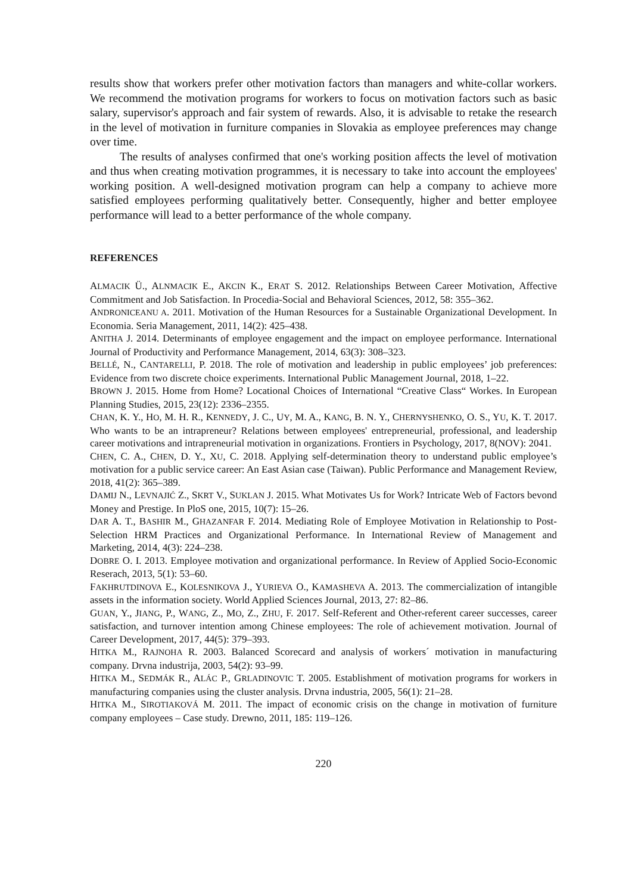results show that workers prefer other motivation factors than managers and white-collar workers. We recommend the motivation programs for workers to focus on motivation factors such as basic salary, supervisor's approach and fair system of rewards. Also, it is advisable to retake the research in the level of motivation in furniture companies in Slovakia as employee preferences may change over time.
The results of analyses confirmed that one's working position affects the level of motivation and thus when creating motivation programmes, it is necessary to take into account the employees' working position. A well-designed motivation program can help a company to achieve more satisfied employees performing qualitatively better. Consequently, higher and better employee performance will lead to a better performance of the whole company.
REFERENCES
ALMACIK Ü., ALNMACIK E., AKCIN K., ERAT S. 2012. Relationships Between Career Motivation, Affective Commitment and Job Satisfaction. In Procedia-Social and Behavioral Sciences, 2012, 58: 355–362.
ANDRONICEANU A. 2011. Motivation of the Human Resources for a Sustainable Organizational Development. In Economia. Seria Management, 2011, 14(2): 425–438.
ANITHA J. 2014. Determinants of employee engagement and the impact on employee performance. International Journal of Productivity and Performance Management, 2014, 63(3): 308–323.
BELLÉ, N., CANTARELLI, P. 2018. The role of motivation and leadership in public employees’ job preferences: Evidence from two discrete choice experiments. International Public Management Journal, 2018, 1–22.
BROWN J. 2015. Home from Home? Locational Choices of International “Creative Class“ Workes. In European Planning Studies, 2015, 23(12): 2336–2355.
CHAN, K. Y., HO, M. H. R., KENNEDY, J. C., UY, M. A., KANG, B. N. Y., CHERNYSHENKO, O. S., YU, K. T. 2017. Who wants to be an intrapreneur? Relations between employees' entrepreneurial, professional, and leadership career motivations and intrapreneurial motivation in organizations. Frontiers in Psychology, 2017, 8(NOV): 2041.
CHEN, C. A., CHEN, D. Y., XU, C. 2018. Applying self-determination theory to understand public employee’s motivation for a public service career: An East Asian case (Taiwan). Public Performance and Management Review, 2018, 41(2): 365–389.
DAMIJ N., LEVNAJIĆ Z., SKRT V., SUKLAN J. 2015. What Motivates Us for Work? Intricate Web of Factors bevond Money and Prestige. In PloS one, 2015, 10(7): 15–26.
DAR A. T., BASHIR M., GHAZANFAR F. 2014. Mediating Role of Employee Motivation in Relationship to Post-Selection HRM Practices and Organizational Performance. In International Review of Management and Marketing, 2014, 4(3): 224–238.
DOBRE O. I. 2013. Employee motivation and organizational performance. In Review of Applied Socio-Economic Reserach, 2013, 5(1): 53–60.
FAKHRUTDINOVA E., KOLESNIKOVA J., YURIEVA O., KAMASHEVA A. 2013. The commercialization of intangible assets in the information society. World Applied Sciences Journal, 2013, 27: 82–86.
GUAN, Y., JIANG, P., WANG, Z., MO, Z., ZHU, F. 2017. Self-Referent and Other-referent career successes, career satisfaction, and turnover intention among Chinese employees: The role of achievement motivation. Journal of Career Development, 2017, 44(5): 379–393.
HITKA M., RAJNOHA R. 2003. Balanced Scorecard and analysis of workers´ motivation in manufacturing company. Drvna industrija, 2003, 54(2): 93–99.
HITKA M., SEDMÁK R., ALÁC P., GRLADINOVIC T. 2005. Establishment of motivation programs for workers in manufacturing companies using the cluster analysis. Drvna industria, 2005, 56(1): 21–28.
HITKA M., SIROTIAKOVÁ M. 2011. The impact of economic crisis on the change in motivation of furniture company employees – Case study. Drewno, 2011, 185: 119–126.
220